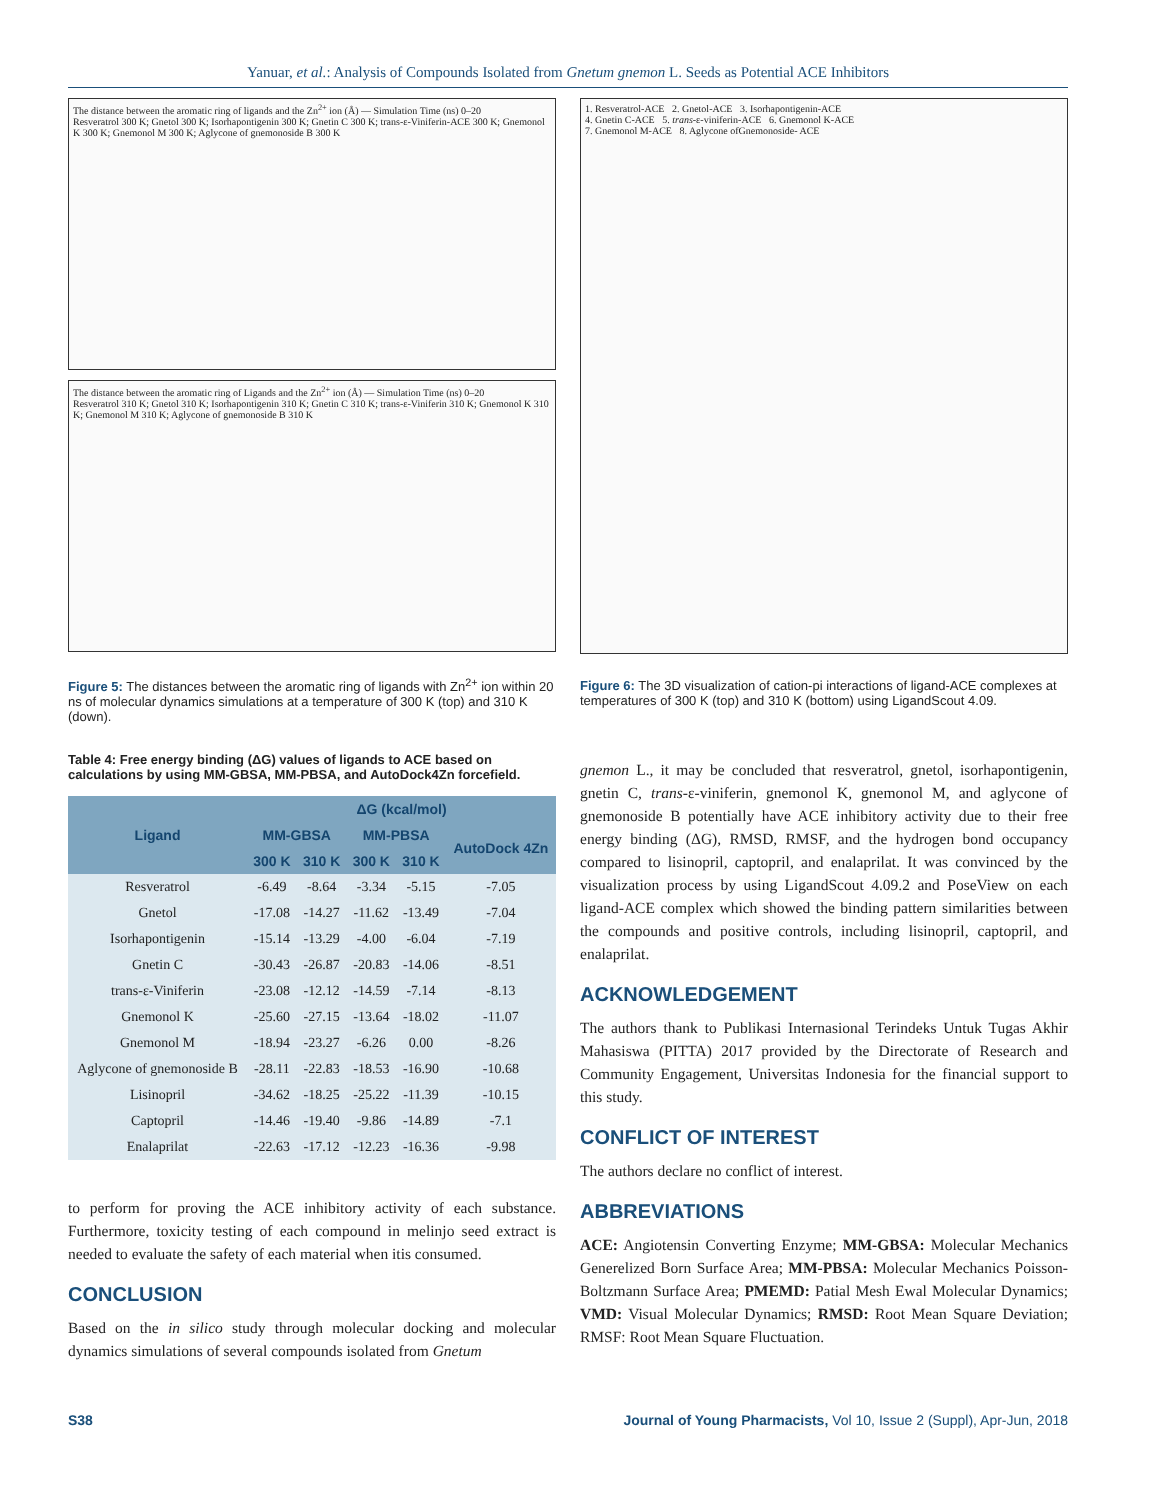Yanuar, et al.: Analysis of Compounds Isolated from Gnetum gnemon L. Seeds as Potential ACE Inhibitors
The distance between the aromatic ring of ligands and the Zn<sup>2+</sup> ion (Å) — Simulation Time (ns) 0–20
Resveratrol 300 K; Gnetol 300 K; Isorhapontigenin 300 K; Gnetin C 300 K; trans-ε-Viniferin-ACE 300 K; Gnemonol K 300 K; Gnemonol M 300 K; Aglycone of gnemonoside B 300 K
The distance between the aromatic ring of Ligands and the Zn<sup>2+</sup> ion (Å) — Simulation Time (ns) 0–20
Resveratrol 310 K; Gnetol 310 K; Isorhapontigenin 310 K; Gnetin C 310 K; trans-ε-Viniferin 310 K; Gnemonol K 310 K; Gnemonol M 310 K; Aglycone of gnemonoside B 310 K
Figure 5: The distances between the aromatic ring of ligands with Zn<sup>2+</sup> ion within 20 ns of molecular dynamics simulations at a temperature of 300 K (top) and 310 K (down).
Table 4: Free energy binding (ΔG) values of ligands to ACE based on calculations by using MM-GBSA, MM-PBSA, and AutoDock4Zn forcefield.
| Ligand | ΔG (kcal/mol) | | | | |
| --- | --- | --- | --- | --- | --- |
| | MM-GBSA | | MM-PBSA | | AutoDock 4Zn |
| | 300 K | 310 K | 300 K | 310 K | |
| Resveratrol | -6.49 | -8.64 | -3.34 | -5.15 | -7.05 |
| Gnetol | -17.08 | -14.27 | -11.62 | -13.49 | -7.04 |
| Isorhapontigenin | -15.14 | -13.29 | -4.00 | -6.04 | -7.19 |
| Gnetin C | -30.43 | -26.87 | -20.83 | -14.06 | -8.51 |
| trans-ε-Viniferin | -23.08 | -12.12 | -14.59 | -7.14 | -8.13 |
| Gnemonol K | -25.60 | -27.15 | -13.64 | -18.02 | -11.07 |
| Gnemonol M | -18.94 | -23.27 | -6.26 | 0.00 | -8.26 |
| Aglycone of gnemonoside B | -28.11 | -22.83 | -18.53 | -16.90 | -10.68 |
| Lisinopril | -34.62 | -18.25 | -25.22 | -11.39 | -10.15 |
| Captopril | -14.46 | -19.40 | -9.86 | -14.89 | -7.1 |
| Enalaprilat | -22.63 | -17.12 | -12.23 | -16.36 | -9.98 |
to perform for proving the ACE inhibitory activity of each substance. Furthermore, toxicity testing of each compound in melinjo seed extract is needed to evaluate the safety of each material when itis consumed.
CONCLUSION
Based on the in silico study through molecular docking and molecular dynamics simulations of several compounds isolated from Gnetum
1. Resveratrol-ACE 2. Gnetol-ACE 3. Isorhapontigenin-ACE
4. Gnetin C-ACE 5. trans-ε-viniferin-ACE 6. Gnemonol K-ACE
7. Gnemonol M-ACE 8. Aglycone ofGnemonoside- ACE
Figure 6: The 3D visualization of cation-pi interactions of ligand-ACE complexes at temperatures of 300 K (top) and 310 K (bottom) using LigandScout 4.09.
gnemon L., it may be concluded that resveratrol, gnetol, isorhapontigenin, gnetin C, trans-ε-viniferin, gnemonol K, gnemonol M, and aglycone of gnemonoside B potentially have ACE inhibitory activity due to their free energy binding (ΔG), RMSD, RMSF, and the hydrogen bond occupancy compared to lisinopril, captopril, and enalaprilat. It was convinced by the visualization process by using LigandScout 4.09.2 and PoseView on each ligand-ACE complex which showed the binding pattern similarities between the compounds and positive controls, including lisinopril, captopril, and enalaprilat.
ACKNOWLEDGEMENT
The authors thank to Publikasi Internasional Terindeks Untuk Tugas Akhir Mahasiswa (PITTA) 2017 provided by the Directorate of Research and Community Engagement, Universitas Indonesia for the financial support to this study.
CONFLICT OF INTEREST
The authors declare no conflict of interest.
ABBREVIATIONS
ACE: Angiotensin Converting Enzyme; MM-GBSA: Molecular Mechanics Generelized Born Surface Area; MM-PBSA: Molecular Mechanics Poisson-Boltzmann Surface Area; PMEMD: Patial Mesh Ewal Molecular Dynamics; VMD: Visual Molecular Dynamics; RMSD: Root Mean Square Deviation; RMSF: Root Mean Square Fluctuation.
S38 Journal of Young Pharmacists, Vol 10, Issue 2 (Suppl), Apr-Jun, 2018